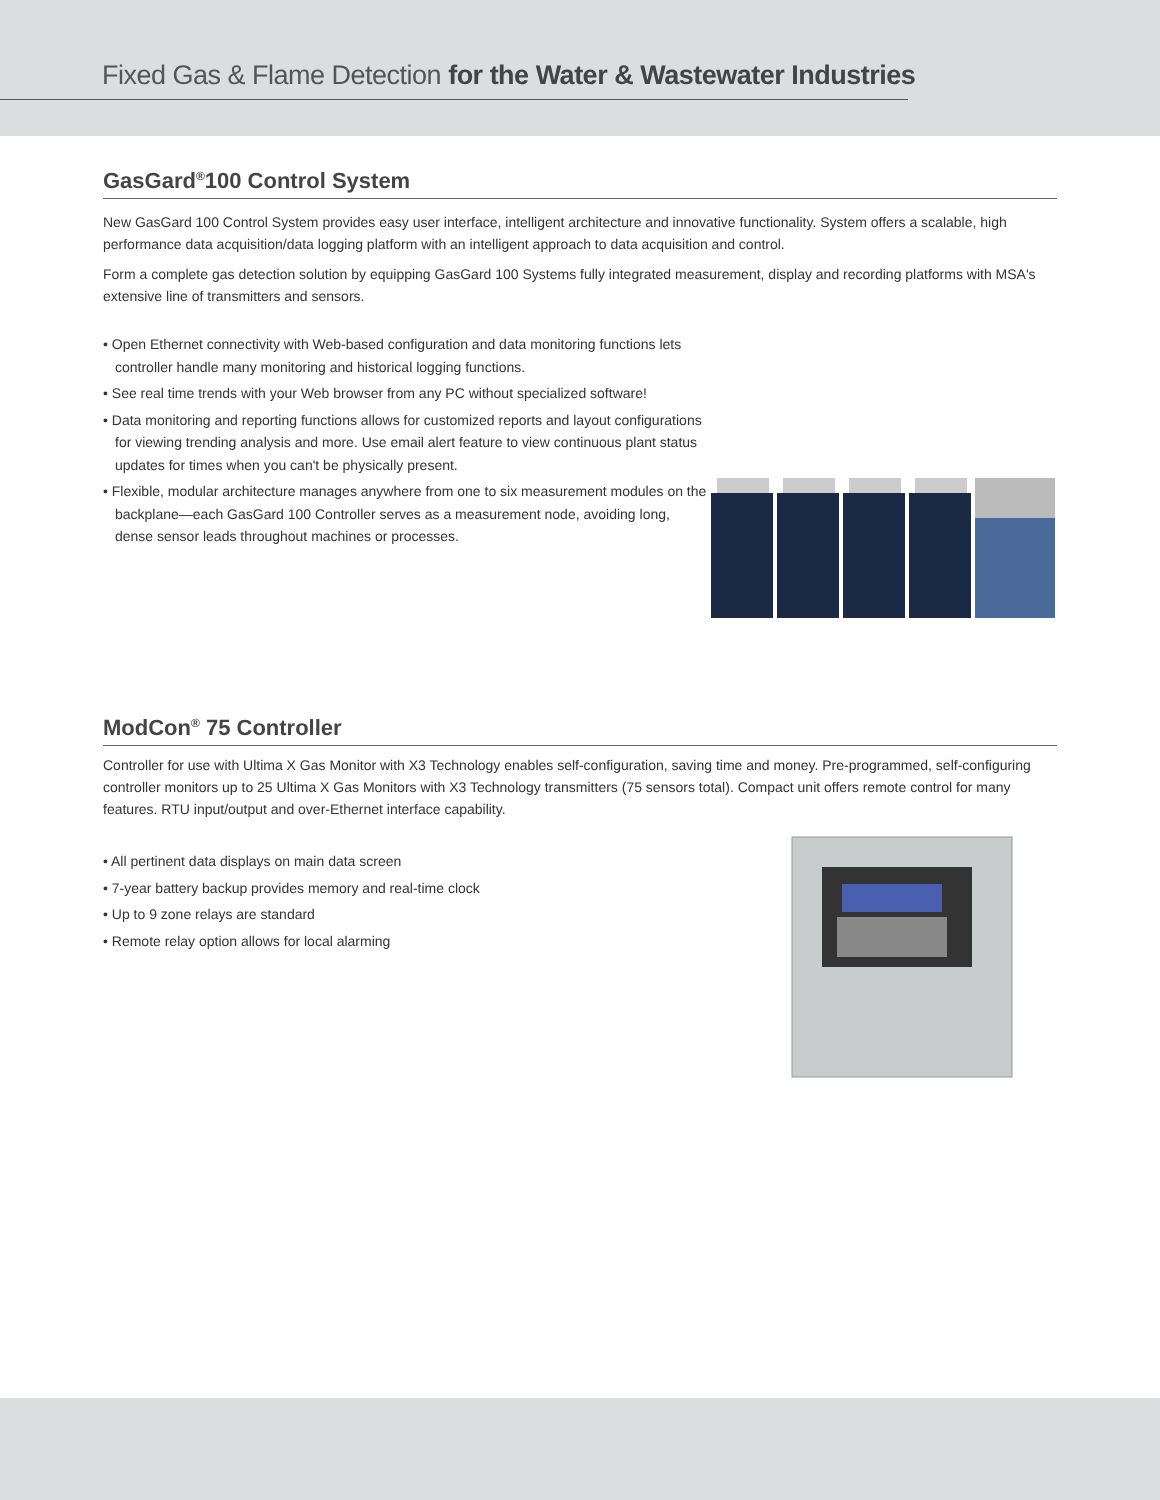Fixed Gas & Flame Detection for the Water & Wastewater Industries
GasGard<sup>®</sup>100 Control System
New GasGard 100 Control System provides easy user interface, intelligent architecture and innovative functionality. System offers a scalable, high performance data acquisition/data logging platform with an intelligent approach to data acquisition and control.
Form a complete gas detection solution by equipping GasGard 100 Systems fully integrated measurement, display and recording platforms with MSA's extensive line of transmitters and sensors.
• Open Ethernet connectivity with Web-based configuration and data monitoring functions lets controller handle many monitoring and historical logging functions.
• See real time trends with your Web browser from any PC without specialized software!
• Data monitoring and reporting functions allows for customized reports and layout configurations for viewing trending analysis and more. Use email alert feature to view continuous plant status updates for times when you can't be physically present.
• Flexible, modular architecture manages anywhere from one to six measurement modules on the backplane—each GasGard 100 Controller serves as a measurement node, avoiding long, dense sensor leads throughout machines or processes.
ModCon<sup>®</sup> 75 Controller
Controller for use with Ultima X Gas Monitor with X3 Technology enables self-configuration, saving time and money. Pre-programmed, self-configuring controller monitors up to 25 Ultima X Gas Monitors with X3 Technology transmitters (75 sensors total). Compact unit offers remote control for many features. RTU input/output and over-Ethernet interface capability.
• All pertinent data displays on main data screen
• 7-year battery backup provides memory and real-time clock
• Up to 9 zone relays are standard
• Remote relay option allows for local alarming